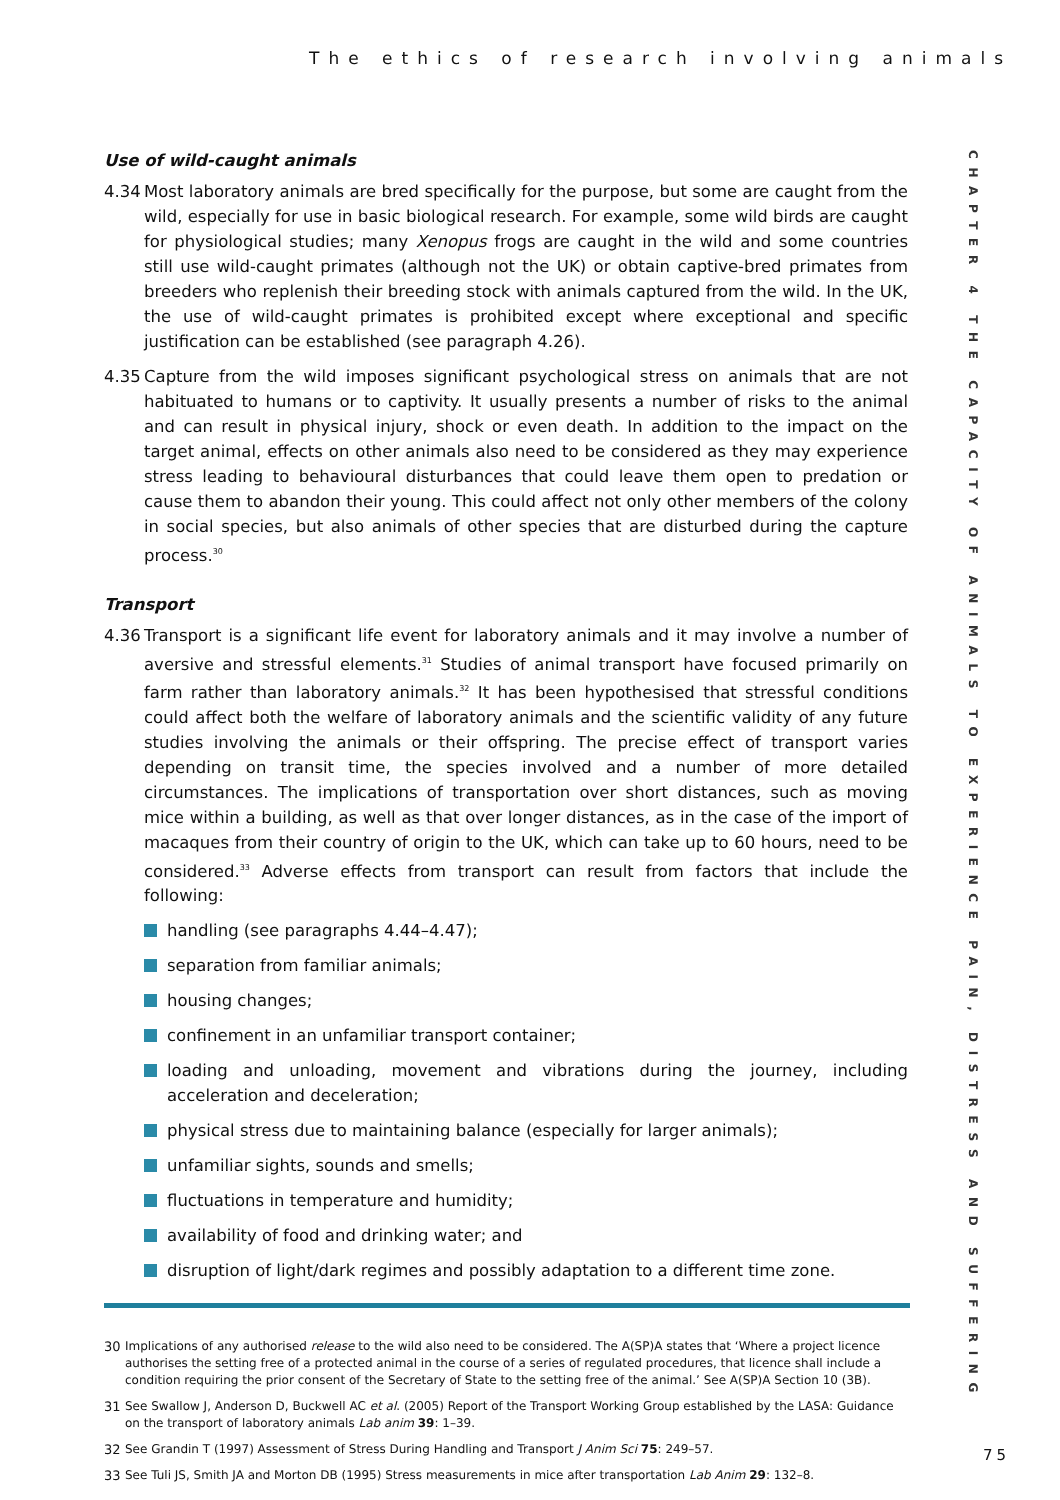The ethics of research involving animals
CHAPTER 4 THE CAPACITY OF ANIMALS TO EXPERIENCE PAIN, DISTRESS AND SUFFERING
Use of wild-caught animals
4.34 Most laboratory animals are bred specifically for the purpose, but some are caught from the wild, especially for use in basic biological research. For example, some wild birds are caught for physiological studies; many Xenopus frogs are caught in the wild and some countries still use wild-caught primates (although not the UK) or obtain captive-bred primates from breeders who replenish their breeding stock with animals captured from the wild. In the UK, the use of wild-caught primates is prohibited except where exceptional and specific justification can be established (see paragraph 4.26).
4.35 Capture from the wild imposes significant psychological stress on animals that are not habituated to humans or to captivity. It usually presents a number of risks to the animal and can result in physical injury, shock or even death. In addition to the impact on the target animal, effects on other animals also need to be considered as they may experience stress leading to behavioural disturbances that could leave them open to predation or cause them to abandon their young. This could affect not only other members of the colony in social species, but also animals of other species that are disturbed during the capture process.<sup>30</sup>
Transport
4.36 Transport is a significant life event for laboratory animals and it may involve a number of aversive and stressful elements.<sup>31</sup> Studies of animal transport have focused primarily on farm rather than laboratory animals.<sup>32</sup> It has been hypothesised that stressful conditions could affect both the welfare of laboratory animals and the scientific validity of any future studies involving the animals or their offspring. The precise effect of transport varies depending on transit time, the species involved and a number of more detailed circumstances. The implications of transportation over short distances, such as moving mice within a building, as well as that over longer distances, as in the case of the import of macaques from their country of origin to the UK, which can take up to 60 hours, need to be considered.<sup>33</sup> Adverse effects from transport can result from factors that include the following:
handling (see paragraphs 4.44–4.47);
separation from familiar animals;
housing changes;
confinement in an unfamiliar transport container;
loading and unloading, movement and vibrations during the journey, including acceleration and deceleration;
physical stress due to maintaining balance (especially for larger animals);
unfamiliar sights, sounds and smells;
fluctuations in temperature and humidity;
availability of food and drinking water; and
disruption of light/dark regimes and possibly adaptation to a different time zone.
30 Implications of any authorised release to the wild also need to be considered. The A(SP)A states that ‘Where a project licence authorises the setting free of a protected animal in the course of a series of regulated procedures, that licence shall include a condition requiring the prior consent of the Secretary of State to the setting free of the animal.’ See A(SP)A Section 10 (3B).
31 See Swallow J, Anderson D, Buckwell AC et al. (2005) Report of the Transport Working Group established by the LASA: Guidance on the transport of laboratory animals Lab anim 39: 1–39.
32 See Grandin T (1997) Assessment of Stress During Handling and Transport J Anim Sci 75: 249–57.
33 See Tuli JS, Smith JA and Morton DB (1995) Stress measurements in mice after transportation Lab Anim 29: 132–8.
75